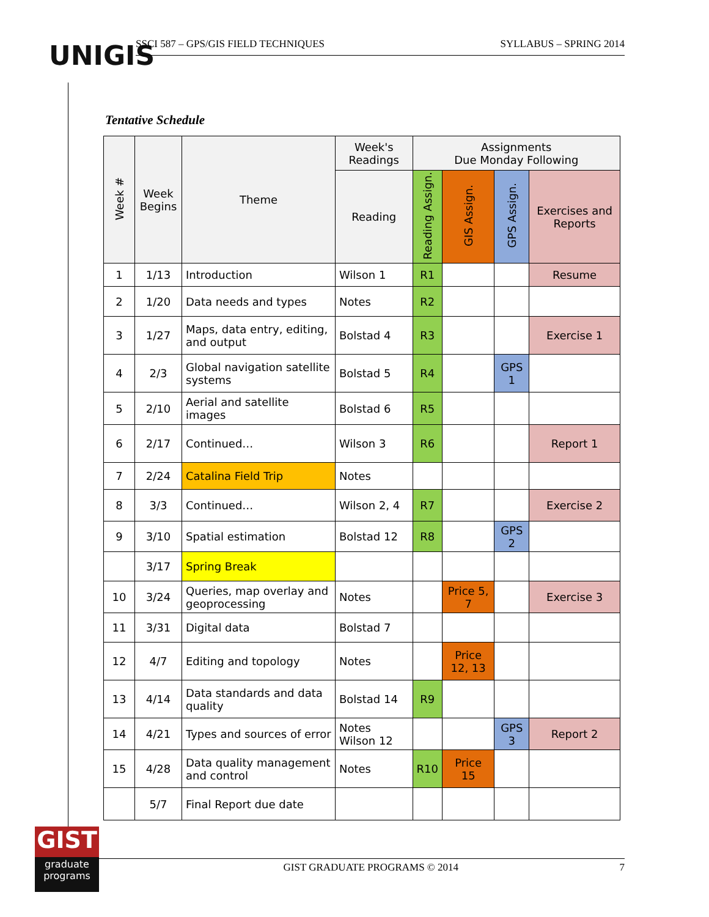UNIGIS
SSCI 587 – GPS/GIS FIELD TECHNIQUES SYLLABUS – SPRING 2014
Tentative Schedule
| Week # | Week Begins | Theme | Week's Readings | Assignments Due Monday Following | | | |
| --- | --- | --- | --- | --- | --- | --- | --- |
| | | | Reading | Reading Assign. | GIS Assign. | GPS Assign. | Exercises and Reports |
| 1 | 1/13 | Introduction | Wilson 1 | R1 | | | Resume |
| 2 | 1/20 | Data needs and types | Notes | R2 | | | |
| 3 | 1/27 | Maps, data entry, editing, and output | Bolstad 4 | R3 | | | Exercise 1 |
| 4 | 2/3 | Global navigation satellite systems | Bolstad 5 | R4 | | GPS 1 | |
| 5 | 2/10 | Aerial and satellite images | Bolstad 6 | R5 | | | |
| 6 | 2/17 | Continued… | Wilson 3 | R6 | | | Report 1 |
| 7 | 2/24 | Catalina Field Trip | Notes | | | | |
| 8 | 3/3 | Continued… | Wilson 2, 4 | R7 | | | Exercise 2 |
| 9 | 3/10 | Spatial estimation | Bolstad 12 | R8 | | GPS 2 | |
| | 3/17 | Spring Break | | | | | |
| 10 | 3/24 | Queries, map overlay and geoprocessing | Notes | | Price 5, 7 | | Exercise 3 |
| 11 | 3/31 | Digital data | Bolstad 7 | | | | |
| 12 | 4/7 | Editing and topology | Notes | | Price 12, 13 | | |
| 13 | 4/14 | Data standards and data quality | Bolstad 14 | R9 | | | |
| 14 | 4/21 | Types and sources of error | Notes Wilson 12 | | | GPS 3 | Report 2 |
| 15 | 4/28 | Data quality management and control | Notes | R10 | Price 15 | | |
| | 5/7 | Final Report due date | | | | | |
GIST
graduate
programs
GIST GRADUATE PROGRAMS © 2014 7